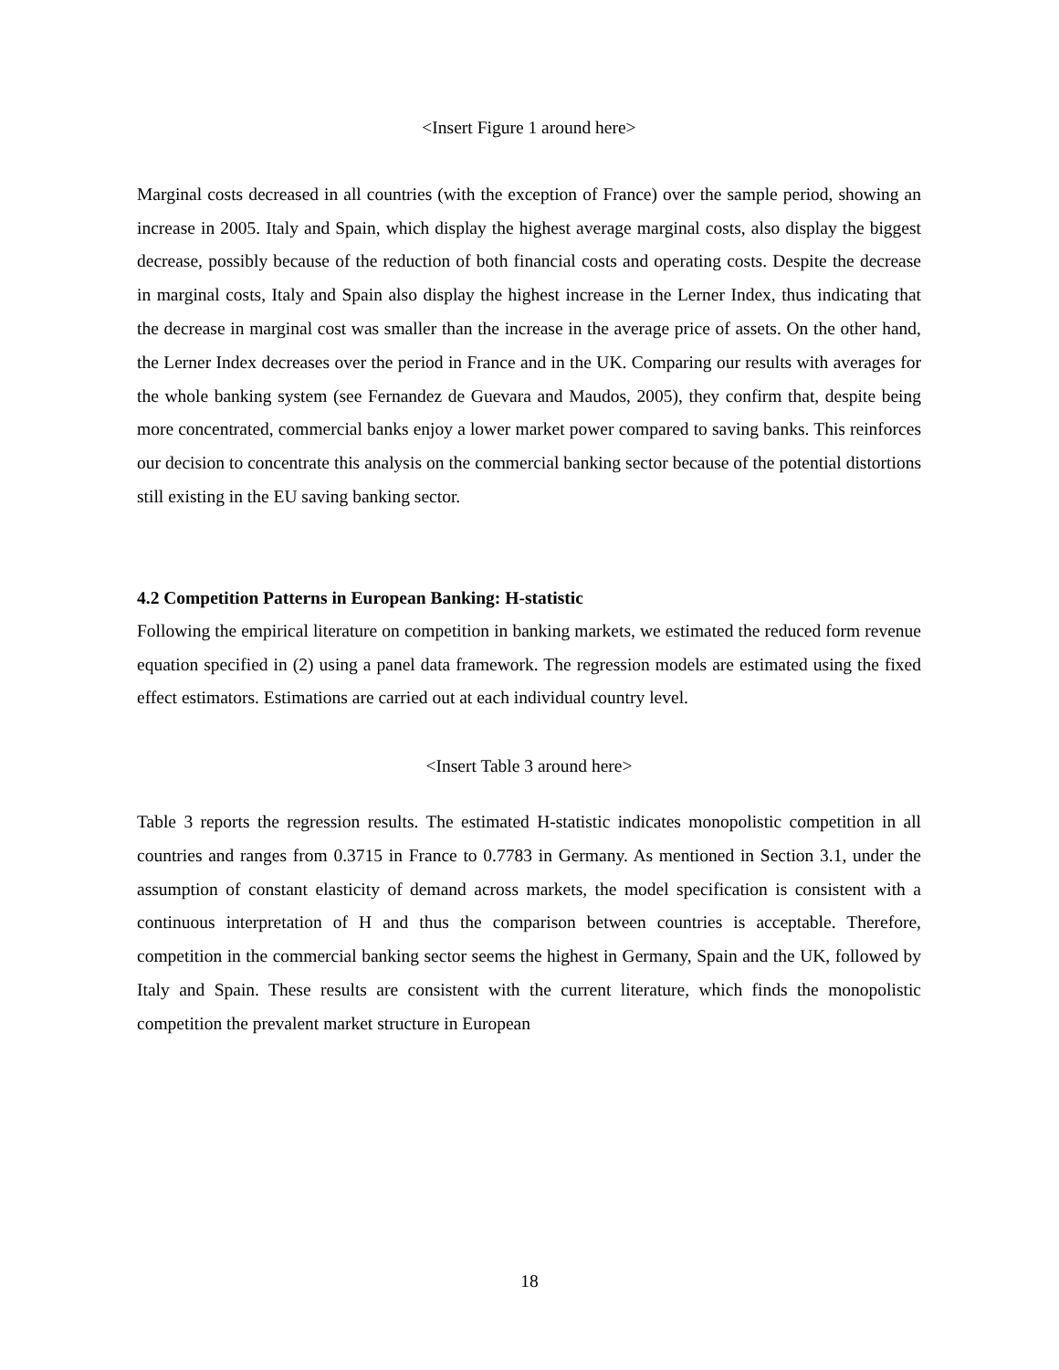<Insert Figure 1 around here>
Marginal costs decreased in all countries (with the exception of France) over the sample period, showing an increase in 2005. Italy and Spain, which display the highest average marginal costs, also display the biggest decrease, possibly because of the reduction of both financial costs and operating costs. Despite the decrease in marginal costs, Italy and Spain also display the highest increase in the Lerner Index, thus indicating that the decrease in marginal cost was smaller than the increase in the average price of assets. On the other hand, the Lerner Index decreases over the period in France and in the UK. Comparing our results with averages for the whole banking system (see Fernandez de Guevara and Maudos, 2005), they confirm that, despite being more concentrated, commercial banks enjoy a lower market power compared to saving banks. This reinforces our decision to concentrate this analysis on the commercial banking sector because of the potential distortions still existing in the EU saving banking sector.
4.2 Competition Patterns in European Banking: H-statistic
Following the empirical literature on competition in banking markets, we estimated the reduced form revenue equation specified in (2) using a panel data framework. The regression models are estimated using the fixed effect estimators. Estimations are carried out at each individual country level.
<Insert Table 3 around here>
Table 3 reports the regression results. The estimated H-statistic indicates monopolistic competition in all countries and ranges from 0.3715 in France to 0.7783 in Germany. As mentioned in Section 3.1, under the assumption of constant elasticity of demand across markets, the model specification is consistent with a continuous interpretation of H and thus the comparison between countries is acceptable. Therefore, competition in the commercial banking sector seems the highest in Germany, Spain and the UK, followed by Italy and Spain. These results are consistent with the current literature, which finds the monopolistic competition the prevalent market structure in European
18